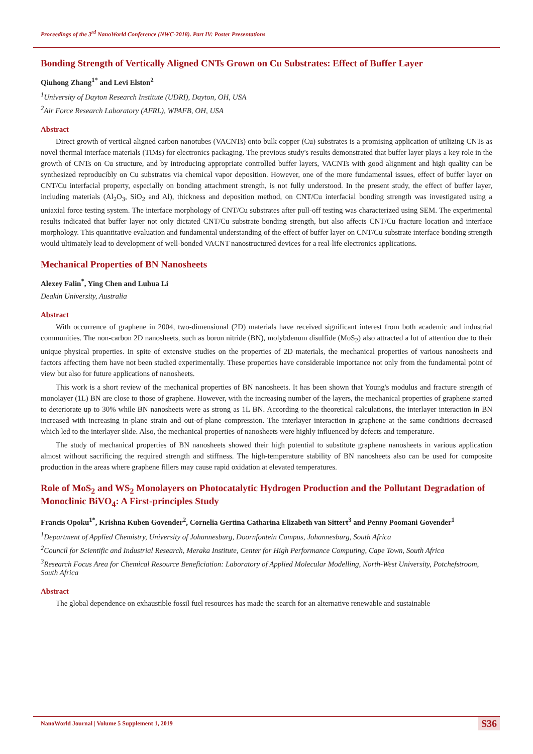Proceedings of the 3<sup>rd</sup> NanoWorld Conference (NWC-2018). Part IV: Poster Presentations
Bonding Strength of Vertically Aligned CNTs Grown on Cu Substrates: Effect of Buffer Layer
Qiuhong Zhang<sup>1*</sup> and Levi Elston<sup>2</sup>
<sup>1</sup> University of Dayton Research Institute (UDRI), Dayton, OH, USA
<sup>2</sup> Air Force Research Laboratory (AFRL), WPAFB, OH, USA
Abstract
Direct growth of vertical aligned carbon nanotubes (VACNTs) onto bulk copper (Cu) substrates is a promising application of utilizing CNTs as novel thermal interface materials (TIMs) for electronics packaging. The previous study's results demonstrated that buffer layer plays a key role in the growth of CNTs on Cu structure, and by introducing appropriate controlled buffer layers, VACNTs with good alignment and high quality can be synthesized reproducibly on Cu substrates via chemical vapor deposition. However, one of the more fundamental issues, effect of buffer layer on CNT/Cu interfacial property, especially on bonding attachment strength, is not fully understood. In the present study, the effect of buffer layer, including materials (Al<sub>2</sub>O<sub>3</sub>, SiO<sub>2</sub> and Al), thickness and deposition method, on CNT/Cu interfacial bonding strength was investigated using a uniaxial force testing system. The interface morphology of CNT/Cu substrates after pull-off testing was characterized using SEM. The experimental results indicated that buffer layer not only dictated CNT/Cu substrate bonding strength, but also affects CNT/Cu fracture location and interface morphology. This quantitative evaluation and fundamental understanding of the effect of buffer layer on CNT/Cu substrate interface bonding strength would ultimately lead to development of well-bonded VACNT nanostructured devices for a real-life electronics applications.
Mechanical Properties of BN Nanosheets
Alexey Falin<sup>*</sup>, Ying Chen and Luhua Li
Deakin University, Australia
Abstract
With occurrence of graphene in 2004, two-dimensional (2D) materials have received significant interest from both academic and industrial communities. The non-carbon 2D nanosheets, such as boron nitride (BN), molybdenum disulfide (MoS<sub>2</sub>) also attracted a lot of attention due to their unique physical properties. In spite of extensive studies on the properties of 2D materials, the mechanical properties of various nanosheets and factors affecting them have not been studied experimentally. These properties have considerable importance not only from the fundamental point of view but also for future applications of nanosheets.
This work is a short review of the mechanical properties of BN nanosheets. It has been shown that Young's modulus and fracture strength of monolayer (1L) BN are close to those of graphene. However, with the increasing number of the layers, the mechanical properties of graphene started to deteriorate up to 30% while BN nanosheets were as strong as 1L BN. According to the theoretical calculations, the interlayer interaction in BN increased with increasing in-plane strain and out-of-plane compression. The interlayer interaction in graphene at the same conditions decreased which led to the interlayer slide. Also, the mechanical properties of nanosheets were highly influenced by defects and temperature.
The study of mechanical properties of BN nanosheets showed their high potential to substitute graphene nanosheets in various application almost without sacrificing the required strength and stiffness. The high-temperature stability of BN nanosheets also can be used for composite production in the areas where graphene fillers may cause rapid oxidation at elevated temperatures.
Role of MoS<sub>2</sub> and WS<sub>2</sub> Monolayers on Photocatalytic Hydrogen Production and the Pollutant Degradation of Monoclinic BiVO<sub>4</sub>: A First-principles Study
Francis Opoku<sup>1*</sup>, Krishna Kuben Govender<sup>2</sup>, Cornelia Gertina Catharina Elizabeth van Sittert<sup>3</sup> and Penny Poomani Govender<sup>1</sup>
<sup>1</sup> Department of Applied Chemistry, University of Johannesburg, Doornfontein Campus, Johannesburg, South Africa
<sup>2</sup> Council for Scientific and Industrial Research, Meraka Institute, Center for High Performance Computing, Cape Town, South Africa
<sup>3</sup> Research Focus Area for Chemical Resource Beneficiation: Laboratory of Applied Molecular Modelling, North-West University, Potchefstroom, South Africa
Abstract
The global dependence on exhaustible fossil fuel resources has made the search for an alternative renewable and sustainable
NanoWorld Journal | Volume 5 Supplement 1, 2019 S36